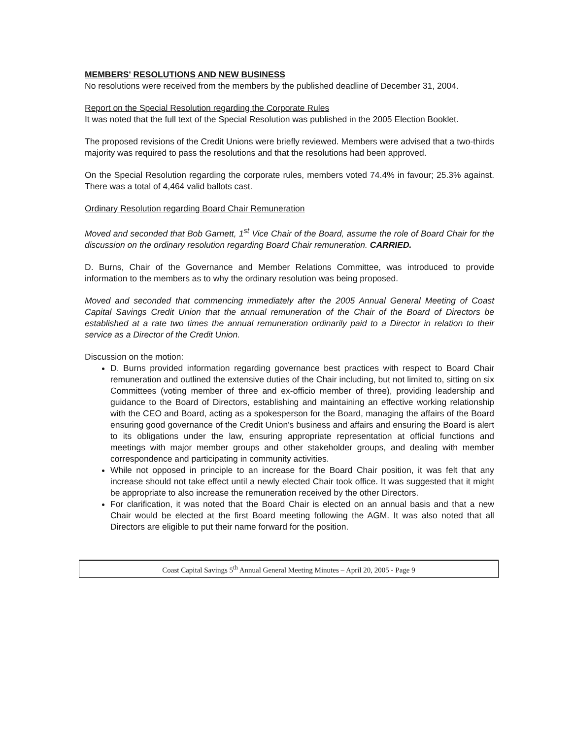MEMBERS' RESOLUTIONS AND NEW BUSINESS
No resolutions were received from the members by the published deadline of December 31, 2004.
Report on the Special Resolution regarding the Corporate Rules
It was noted that the full text of the Special Resolution was published in the 2005 Election Booklet.
The proposed revisions of the Credit Unions were briefly reviewed. Members were advised that a two-thirds majority was required to pass the resolutions and that the resolutions had been approved.
On the Special Resolution regarding the corporate rules, members voted 74.4% in favour; 25.3% against. There was a total of 4,464 valid ballots cast.
Ordinary Resolution regarding Board Chair Remuneration
Moved and seconded that Bob Garnett, 1<sup>st</sup> Vice Chair of the Board, assume the role of Board Chair for the discussion on the ordinary resolution regarding Board Chair remuneration. CARRIED.
D. Burns, Chair of the Governance and Member Relations Committee, was introduced to provide information to the members as to why the ordinary resolution was being proposed.
Moved and seconded that commencing immediately after the 2005 Annual General Meeting of Coast Capital Savings Credit Union that the annual remuneration of the Chair of the Board of Directors be established at a rate two times the annual remuneration ordinarily paid to a Director in relation to their service as a Director of the Credit Union.
Discussion on the motion:
D. Burns provided information regarding governance best practices with respect to Board Chair remuneration and outlined the extensive duties of the Chair including, but not limited to, sitting on six Committees (voting member of three and ex-officio member of three), providing leadership and guidance to the Board of Directors, establishing and maintaining an effective working relationship with the CEO and Board, acting as a spokesperson for the Board, managing the affairs of the Board ensuring good governance of the Credit Union's business and affairs and ensuring the Board is alert to its obligations under the law, ensuring appropriate representation at official functions and meetings with major member groups and other stakeholder groups, and dealing with member correspondence and participating in community activities.
While not opposed in principle to an increase for the Board Chair position, it was felt that any increase should not take effect until a newly elected Chair took office. It was suggested that it might be appropriate to also increase the remuneration received by the other Directors.
For clarification, it was noted that the Board Chair is elected on an annual basis and that a new Chair would be elected at the first Board meeting following the AGM. It was also noted that all Directors are eligible to put their name forward for the position.
Coast Capital Savings 5<sup>th</sup> Annual General Meeting Minutes – April 20, 2005 - Page 9